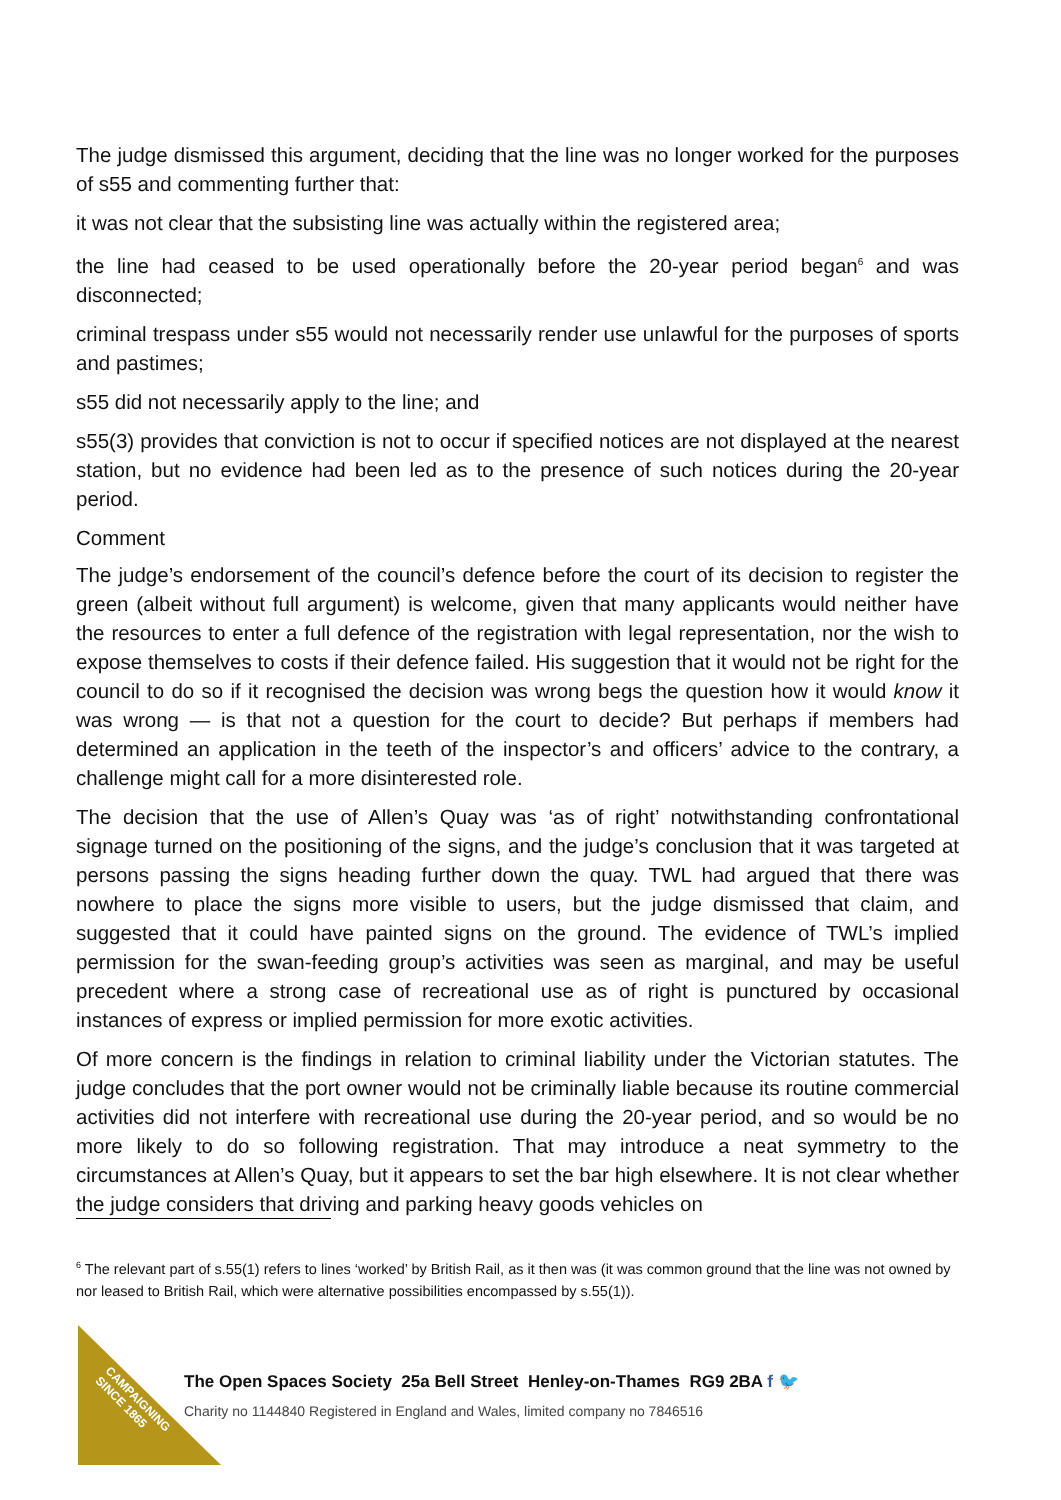The judge dismissed this argument, deciding that the line was no longer worked for the purposes of s55 and commenting further that:
it was not clear that the subsisting line was actually within the registered area;
the line had ceased to be used operationally before the 20-year period began<sup>6</sup> and was disconnected;
criminal trespass under s55 would not necessarily render use unlawful for the purposes of sports and pastimes;
s55 did not necessarily apply to the line; and
s55(3) provides that conviction is not to occur if specified notices are not displayed at the nearest station, but no evidence had been led as to the presence of such notices during the 20-year period.
Comment
The judge’s endorsement of the council’s defence before the court of its decision to register the green (albeit without full argument) is welcome, given that many applicants would neither have the resources to enter a full defence of the registration with legal representation, nor the wish to expose themselves to costs if their defence failed. His suggestion that it would not be right for the council to do so if it recognised the decision was wrong begs the question how it would know it was wrong — is that not a question for the court to decide? But perhaps if members had determined an application in the teeth of the inspector’s and officers’ advice to the contrary, a challenge might call for a more disinterested role.
The decision that the use of Allen’s Quay was ‘as of right’ notwithstanding confrontational signage turned on the positioning of the signs, and the judge’s conclusion that it was targeted at persons passing the signs heading further down the quay. TWL had argued that there was nowhere to place the signs more visible to users, but the judge dismissed that claim, and suggested that it could have painted signs on the ground. The evidence of TWL’s implied permission for the swan-feeding group’s activities was seen as marginal, and may be useful precedent where a strong case of recreational use as of right is punctured by occasional instances of express or implied permission for more exotic activities.
Of more concern is the findings in relation to criminal liability under the Victorian statutes. The judge concludes that the port owner would not be criminally liable because its routine commercial activities did not interfere with recreational use during the 20-year period, and so would be no more likely to do so following registration. That may introduce a neat symmetry to the circumstances at Allen’s Quay, but it appears to set the bar high elsewhere. It is not clear whether the judge considers that driving and parking heavy goods vehicles on
<sup>6</sup> The relevant part of s.55(1) refers to lines ‘worked’ by British Rail, as it then was (it was common ground that the line was not owned by nor leased to British Rail, which were alternative possibilities encompassed by s.55(1)).
CAMPAIGNING SINCE 1865
The Open Spaces Society 25a Bell Street Henley-on-Thames RG9 2BA f 🐦
Charity no 1144840 Registered in England and Wales, limited company no 7846516